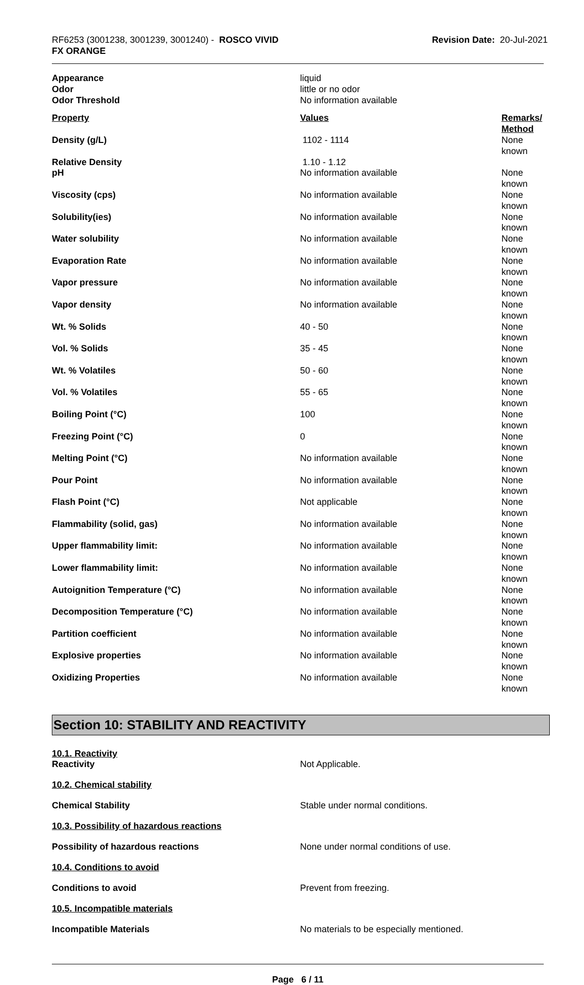RF6253 (3001238, 3001239, 3001240) - ROSCO VIVID
FX ORANGE
Revision Date: 20-Jul-2021
| Appearance | liquid |
| Odor | little or no odor |
| Odor Threshold | No information available |
| Property | Values | Remarks/ Method |
| --- | --- | --- |
| Density (g/L) | 1102 - 1114 | None known |
| Relative Density | 1.10 - 1.12 | |
| pH | No information available | None known |
| Viscosity (cps) | No information available | None known |
| Solubility(ies) | No information available | None known |
| Water solubility | No information available | None known |
| Evaporation Rate | No information available | None known |
| Vapor pressure | No information available | None known |
| Vapor density | No information available | None known |
| Wt. % Solids | 40 - 50 | None known |
| Vol. % Solids | 35 - 45 | None known |
| Wt. % Volatiles | 50 - 60 | None known |
| Vol. % Volatiles | 55 - 65 | None known |
| Boiling Point (°C) | 100 | None known |
| Freezing Point (°C) | 0 | None known |
| Melting Point (°C) | No information available | None known |
| Pour Point | No information available | None known |
| Flash Point (°C) | Not applicable | None known |
| Flammability (solid, gas) | No information available | None known |
| Upper flammability limit: | No information available | None known |
| Lower flammability limit: | No information available | None known |
| Autoignition Temperature (°C) | No information available | None known |
| Decomposition Temperature (°C) | No information available | None known |
| Partition coefficient | No information available | None known |
| Explosive properties | No information available | None known |
| Oxidizing Properties | No information available | None known |
Section 10: STABILITY AND REACTIVITY
10.1. Reactivity
Reactivity Not Applicable.
10.2. Chemical stability
Chemical Stability Stable under normal conditions.
10.3. Possibility of hazardous reactions
Possibility of hazardous reactions None under normal conditions of use.
10.4. Conditions to avoid
Conditions to avoid Prevent from freezing.
10.5. Incompatible materials
Incompatible Materials No materials to be especially mentioned.
Page 6 / 11